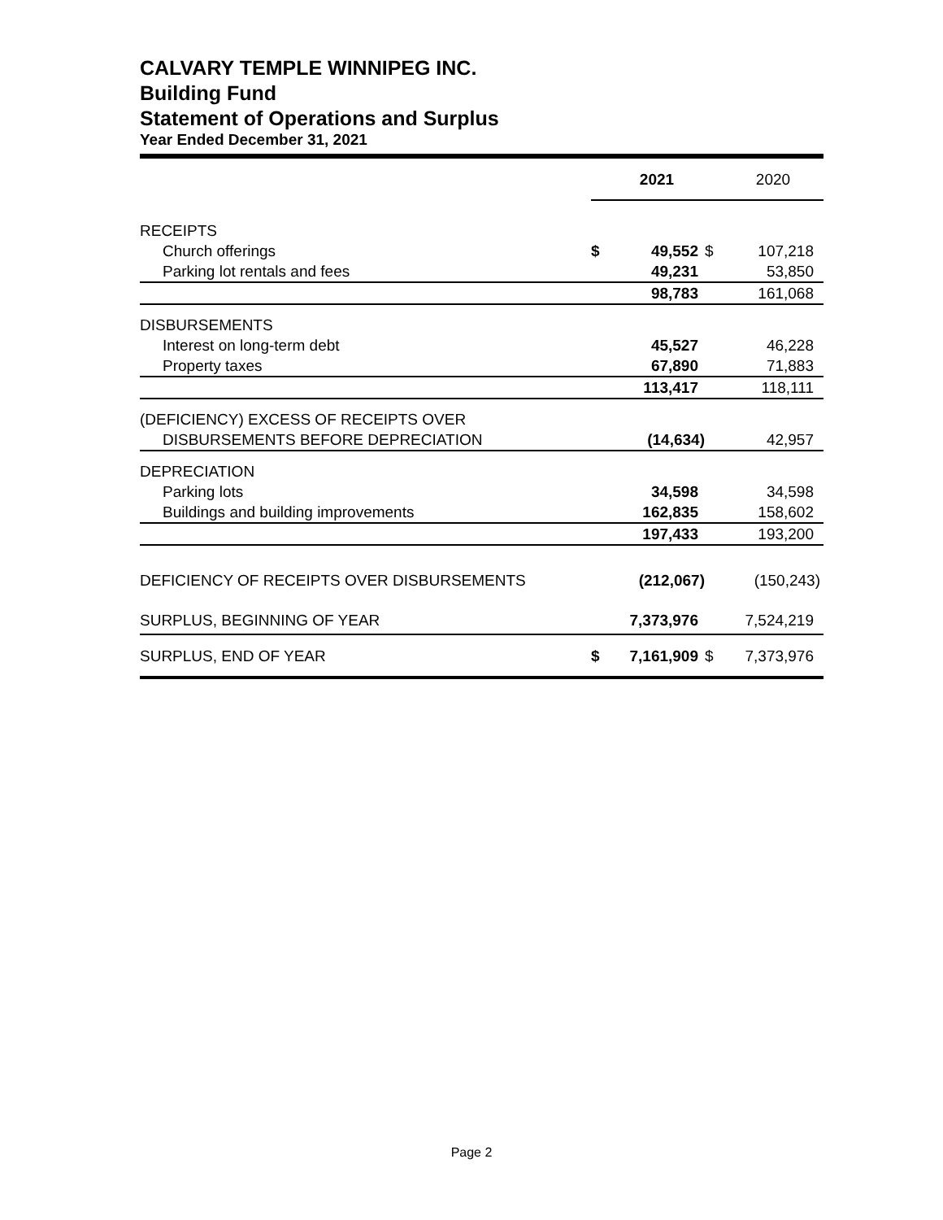CALVARY TEMPLE WINNIPEG INC.
Building Fund
Statement of Operations and Surplus
Year Ended December 31, 2021
| | | 2021 | | 2020 |
| RECEIPTS | | | | |
| Church offerings | $ | 49,552 | $ | 107,218 |
| Parking lot rentals and fees | | 49,231 | | 53,850 |
| | | 98,783 | | 161,068 |
| DISBURSEMENTS | | | | |
| Interest on long-term debt | | 45,527 | | 46,228 |
| Property taxes | | 67,890 | | 71,883 |
| | | 113,417 | | 118,111 |
| (DEFICIENCY) EXCESS OF RECEIPTS OVER | | | | |
| DISBURSEMENTS BEFORE DEPRECIATION | | (14,634) | | 42,957 |
| DEPRECIATION | | | | |
| Parking lots | | 34,598 | | 34,598 |
| Buildings and building improvements | | 162,835 | | 158,602 |
| | | 197,433 | | 193,200 |
| DEFICIENCY OF RECEIPTS OVER DISBURSEMENTS | | (212,067) | | (150,243) |
| SURPLUS, BEGINNING OF YEAR | | 7,373,976 | | 7,524,219 |
| SURPLUS, END OF YEAR | $ | 7,161,909 | $ | 7,373,976 |
Page 2